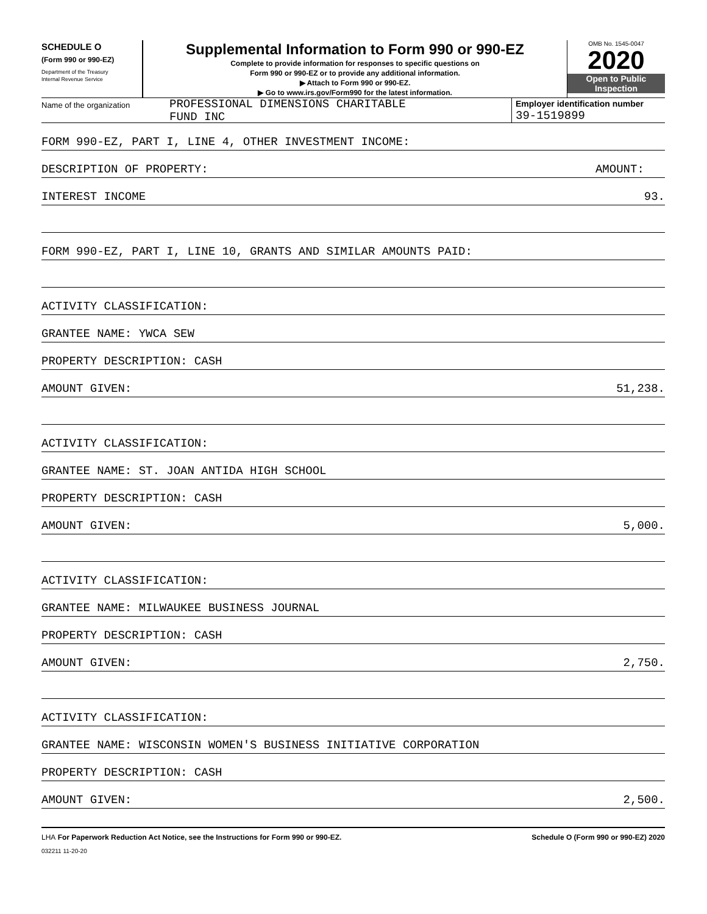SCHEDULE O
(Form 990 or 990-EZ)
Department of the Treasury
Internal Revenue Service
Supplemental Information to Form 990 or 990-EZ
Complete to provide information for responses to specific questions on
Form 990 or 990-EZ or to provide any additional information.
▶ Attach to Form 990 or 990-EZ.
▶ Go to www.irs.gov/Form990 for the latest information.
OMB No. 1545-0047
2020
Open to Public
Inspection
Name of the organization
PROFESSIONAL DIMENSIONS CHARITABLE
FUND INC
Employer identification number
39-1519899
FORM 990-EZ, PART I, LINE 4, OTHER INVESTMENT INCOME:
DESCRIPTION OF PROPERTY: AMOUNT:
INTEREST INCOME 93.
FORM 990-EZ, PART I, LINE 10, GRANTS AND SIMILAR AMOUNTS PAID:
ACTIVITY CLASSIFICATION:
GRANTEE NAME: YWCA SEW
PROPERTY DESCRIPTION: CASH
AMOUNT GIVEN: 51,238.
ACTIVITY CLASSIFICATION:
GRANTEE NAME: ST. JOAN ANTIDA HIGH SCHOOL
PROPERTY DESCRIPTION: CASH
AMOUNT GIVEN: 5,000.
ACTIVITY CLASSIFICATION:
GRANTEE NAME: MILWAUKEE BUSINESS JOURNAL
PROPERTY DESCRIPTION: CASH
AMOUNT GIVEN: 2,750.
ACTIVITY CLASSIFICATION:
GRANTEE NAME: WISCONSIN WOMEN'S BUSINESS INITIATIVE CORPORATION
PROPERTY DESCRIPTION: CASH
AMOUNT GIVEN: 2,500.
LHA For Paperwork Reduction Act Notice, see the Instructions for Form 990 or 990-EZ. Schedule O (Form 990 or 990-EZ) 2020
032211 11-20-20